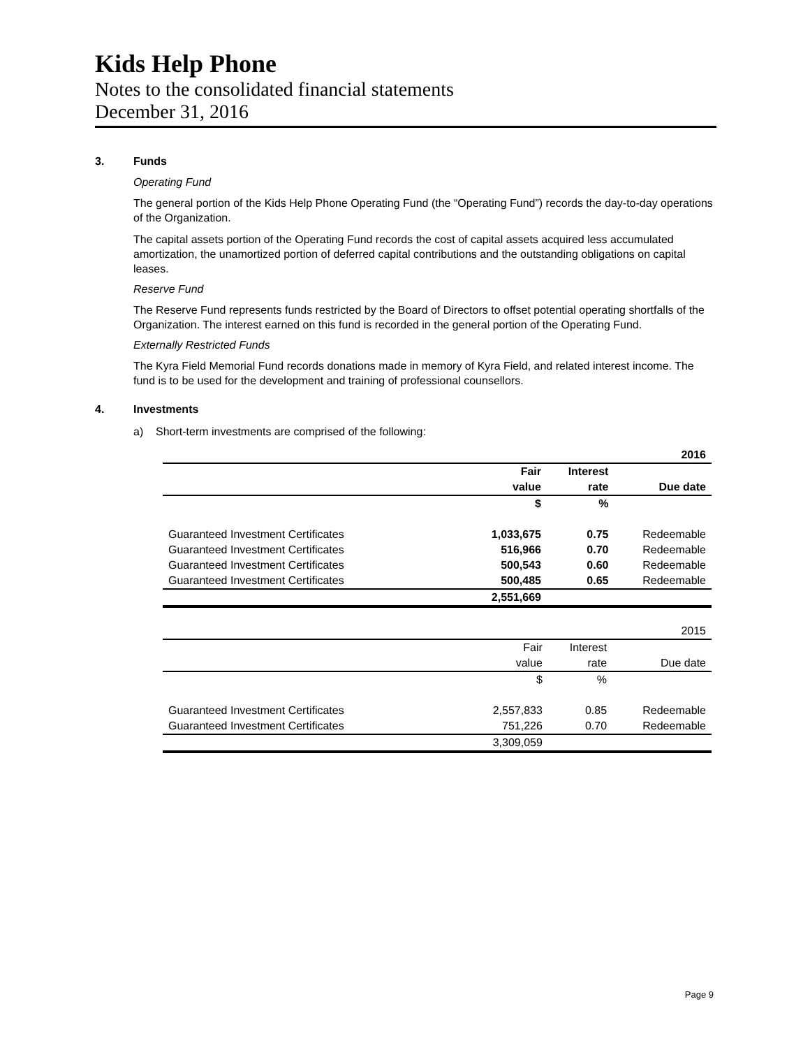Kids Help Phone
Notes to the consolidated financial statements
December 31, 2016
3. Funds
Operating Fund
The general portion of the Kids Help Phone Operating Fund (the “Operating Fund”) records the day-to-day operations of the Organization.
The capital assets portion of the Operating Fund records the cost of capital assets acquired less accumulated amortization, the unamortized portion of deferred capital contributions and the outstanding obligations on capital leases.
Reserve Fund
The Reserve Fund represents funds restricted by the Board of Directors to offset potential operating shortfalls of the Organization. The interest earned on this fund is recorded in the general portion of the Operating Fund.
Externally Restricted Funds
The Kyra Field Memorial Fund records donations made in memory of Kyra Field, and related interest income. The fund is to be used for the development and training of professional counsellors.
4. Investments
a) Short-term investments are comprised of the following:
| | | | 2016 |
| | Fair | Interest | |
| | value | rate | Due date |
| | $ | % | |
| Guaranteed Investment Certificates | 1,033,675 | 0.75 | Redeemable |
| Guaranteed Investment Certificates | 516,966 | 0.70 | Redeemable |
| Guaranteed Investment Certificates | 500,543 | 0.60 | Redeemable |
| Guaranteed Investment Certificates | 500,485 | 0.65 | Redeemable |
| | 2,551,669 | | |
| | | | 2015 |
| | Fair | Interest | |
| | value | rate | Due date |
| | $ | % | |
| Guaranteed Investment Certificates | 2,557,833 | 0.85 | Redeemable |
| Guaranteed Investment Certificates | 751,226 | 0.70 | Redeemable |
| | 3,309,059 | | |
Page 9